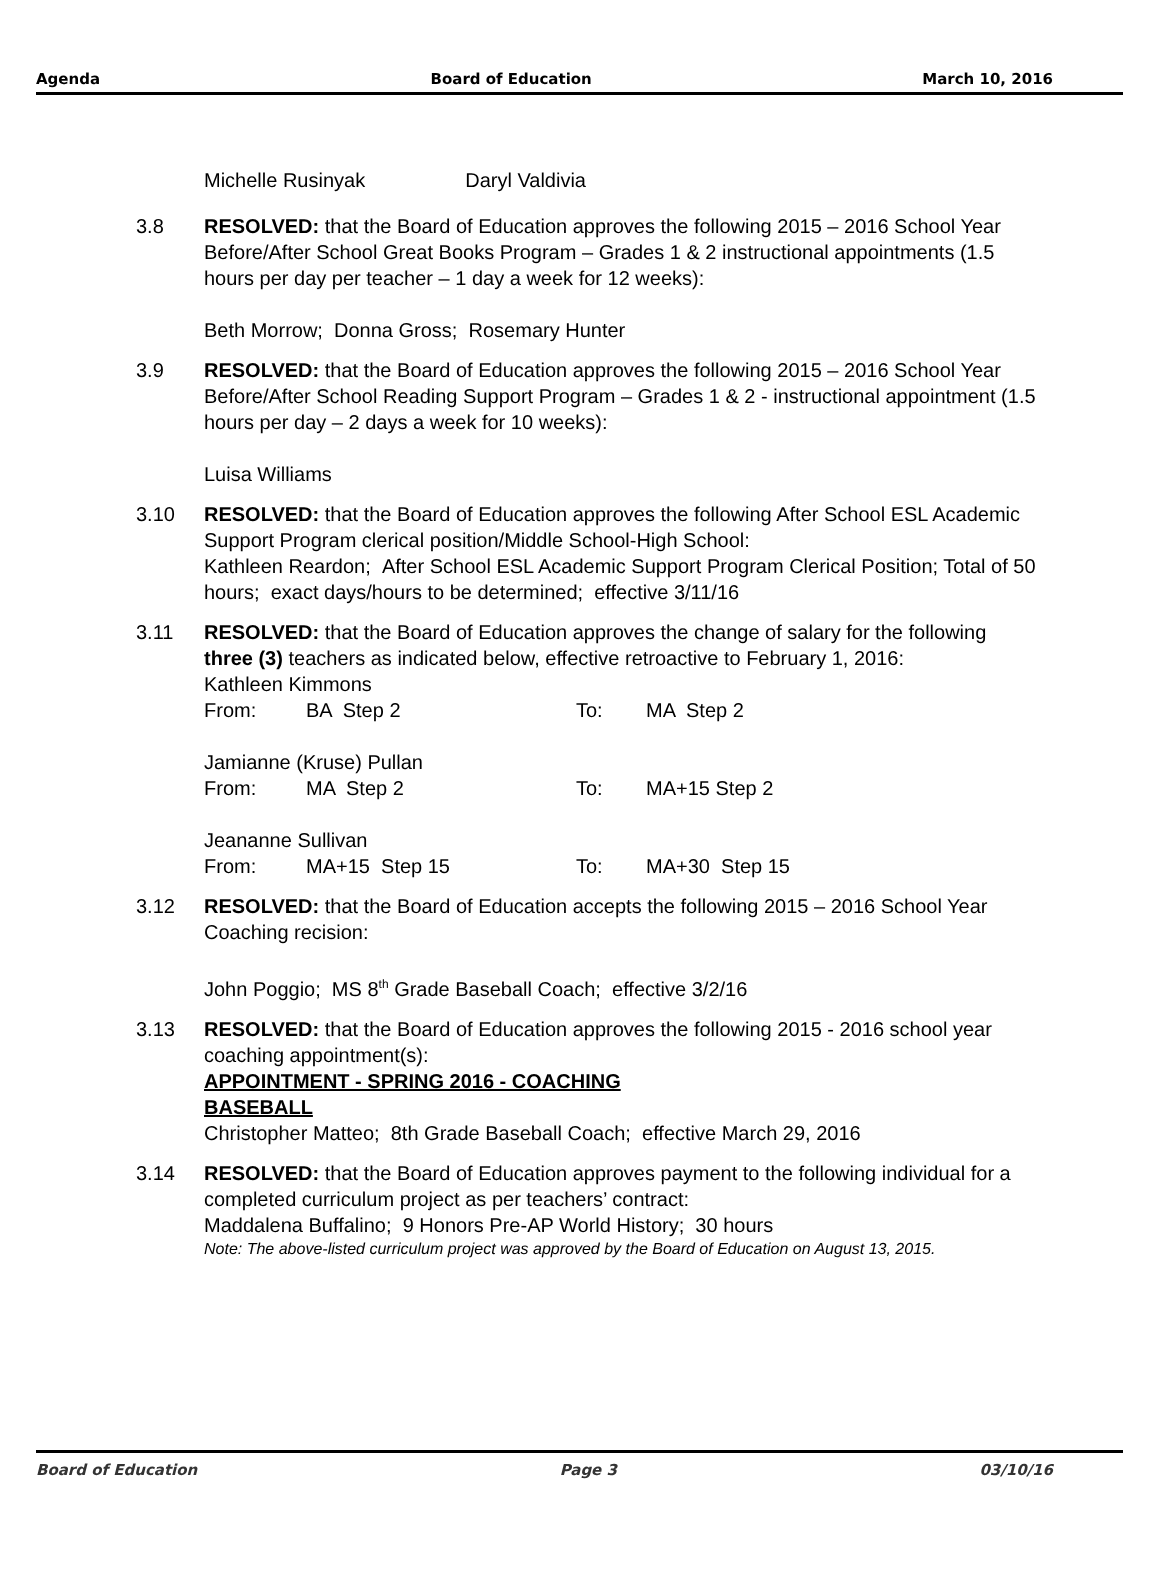Agenda Board of Education March 10, 2016
Michelle Rusinyak Daryl Valdivia
3.8 RESOLVED: that the Board of Education approves the following 2015 – 2016 School Year Before/After School Great Books Program – Grades 1 & 2 instructional appointments (1.5 hours per day per teacher – 1 day a week for 12 weeks):
Beth Morrow; Donna Gross; Rosemary Hunter
3.9 RESOLVED: that the Board of Education approves the following 2015 – 2016 School Year Before/After School Reading Support Program – Grades 1 & 2 - instructional appointment (1.5 hours per day – 2 days a week for 10 weeks):
Luisa Williams
3.10 RESOLVED: that the Board of Education approves the following After School ESL Academic Support Program clerical position/Middle School-High School:
Kathleen Reardon; After School ESL Academic Support Program Clerical Position; Total of 50 hours; exact days/hours to be determined; effective 3/11/16
3.11 RESOLVED: that the Board of Education approves the change of salary for the following three (3) teachers as indicated below, effective retroactive to February 1, 2016:
Kathleen Kimmons
From: BA Step 2 To: MA Step 2
Jamianne (Kruse) Pullan
From: MA Step 2 To: MA+15 Step 2
Jeananne Sullivan
From: MA+15 Step 15 To: MA+30 Step 15
3.12 RESOLVED: that the Board of Education accepts the following 2015 – 2016 School Year Coaching recision:
John Poggio; MS 8<sup>th</sup> Grade Baseball Coach; effective 3/2/16
3.13 RESOLVED: that the Board of Education approves the following 2015 - 2016 school year coaching appointment(s):
APPOINTMENT - SPRING 2016 - COACHING
BASEBALL
Christopher Matteo; 8th Grade Baseball Coach; effective March 29, 2016
3.14 RESOLVED: that the Board of Education approves payment to the following individual for a completed curriculum project as per teachers’ contract:
Maddalena Buffalino; 9 Honors Pre-AP World History; 30 hours
Note: The above-listed curriculum project was approved by the Board of Education on August 13, 2015.
Board of Education Page 3 03/10/16